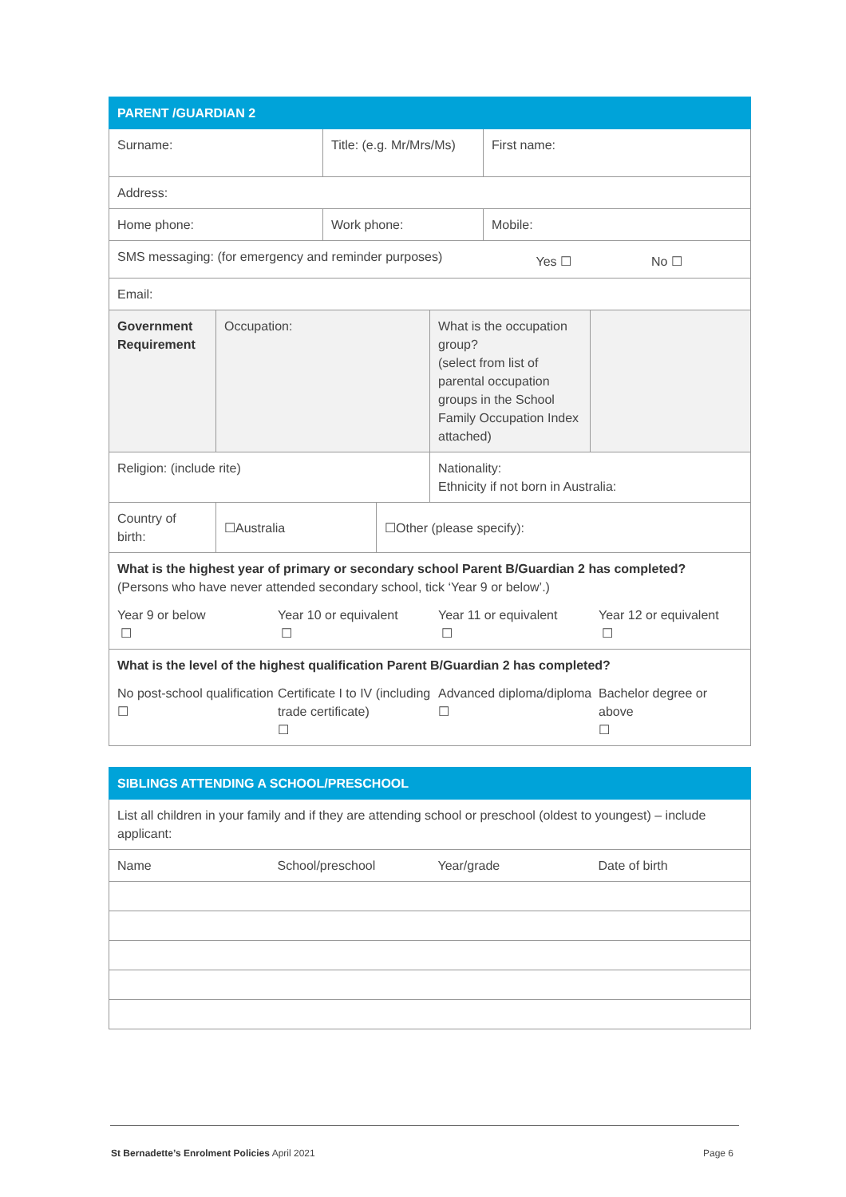| PARENT /GUARDIAN 2 | | | | | | |
| --- | --- | --- | --- | --- | --- | --- |
| Surname: | | Title: (e.g. Mr/Mrs/Ms) | | | First name: | |
| Address: | | | | | | |
| Home phone: | | Work phone: | | | Mobile: | |
| SMS messaging: (for emergency and reminder purposes) Yes ☐ No ☐ | | | | | | |
| Email: | | | | | | |
| Government Requirement | Occupation: | | | What is the occupation group? (select from list of parental occupation groups in the School Family Occupation Index attached) | | |
| Religion: (include rite) | | | | Nationality: Ethnicity if not born in Australia: | | |
| Country of birth: | ☐Australia | | ☐Other (please specify): | | | |
| What is the highest year of primary or secondary school Parent B/Guardian 2 has completed? (Persons who have never attended secondary school, tick ‘Year 9 or below’.) Year 9 or below ☐ Year 10 or equivalent ☐ Year 11 or equivalent ☐ Year 12 or equivalent ☐ | | | | | | |
| What is the level of the highest qualification Parent B/Guardian 2 has completed? No post-school qualification ☐ Certificate I to IV (including trade certificate) ☐ Advanced diploma/diploma ☐ Bachelor degree or above ☐ | | | | | | |
| SIBLINGS ATTENDING A SCHOOL/PRESCHOOL | | | |
| --- | --- | --- | --- |
| List all children in your family and if they are attending school or preschool (oldest to youngest) – include applicant: | | | |
| Name | School/preschool | Year/grade | Date of birth |
St Bernadette’s Enrolment Policies April 2021 Page 6